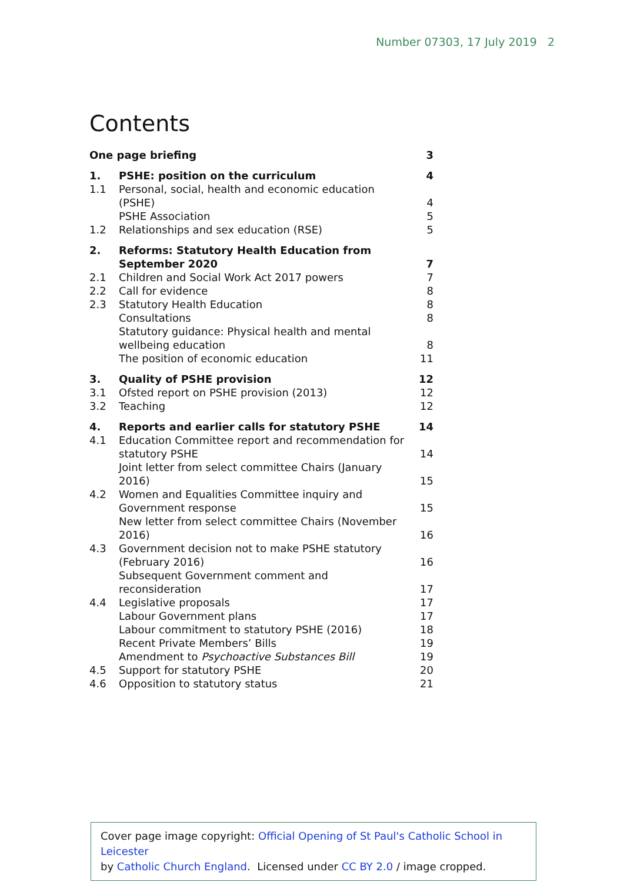Number 07303, 17 July 2019 2
Contents
| One page briefing | | 3 |
| 1. | PSHE: position on the curriculum | 4 |
| 1.1 | Personal, social, health and economic education (PSHE) | 4 |
| | PSHE Association | 5 |
| 1.2 | Relationships and sex education (RSE) | 5 |
| 2. | Reforms: Statutory Health Education from September 2020 | 7 |
| 2.1 | Children and Social Work Act 2017 powers | 7 |
| 2.2 | Call for evidence | 8 |
| 2.3 | Statutory Health Education | 8 |
| | Consultations | 8 |
| | Statutory guidance: Physical health and mental wellbeing education | 8 |
| | The position of economic education | 11 |
| 3. | Quality of PSHE provision | 12 |
| 3.1 | Ofsted report on PSHE provision (2013) | 12 |
| 3.2 | Teaching | 12 |
| 4. | Reports and earlier calls for statutory PSHE | 14 |
| 4.1 | Education Committee report and recommendation for statutory PSHE | 14 |
| | Joint letter from select committee Chairs (January 2016) | 15 |
| 4.2 | Women and Equalities Committee inquiry and Government response | 15 |
| | New letter from select committee Chairs (November 2016) | 16 |
| 4.3 | Government decision not to make PSHE statutory (February 2016) | 16 |
| | Subsequent Government comment and reconsideration | 17 |
| 4.4 | Legislative proposals | 17 |
| | Labour Government plans | 17 |
| | Labour commitment to statutory PSHE (2016) | 18 |
| | Recent Private Members’ Bills | 19 |
| | Amendment to Psychoactive Substances Bill | 19 |
| 4.5 | Support for statutory PSHE | 20 |
| 4.6 | Opposition to statutory status | 21 |
Cover page image copyright: Official Opening of St Paul's Catholic School in Leicester
by Catholic Church England. Licensed under CC BY 2.0 / image cropped.